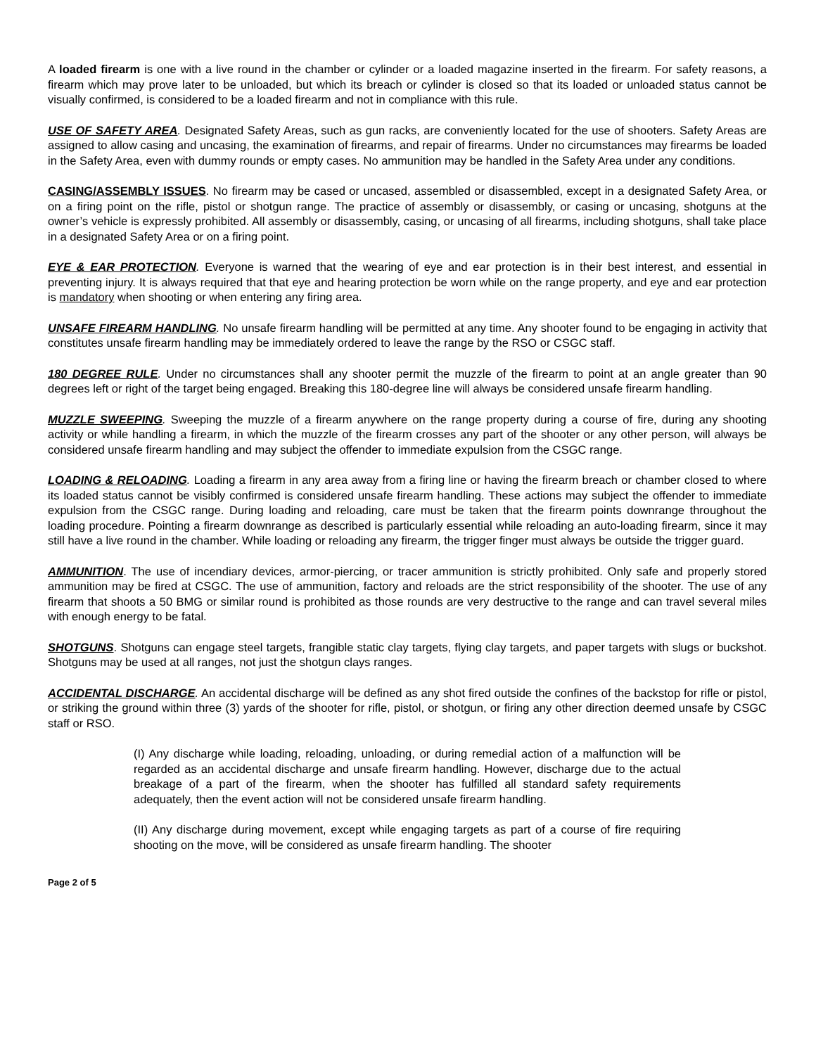A loaded firearm is one with a live round in the chamber or cylinder or a loaded magazine inserted in the firearm. For safety reasons, a firearm which may prove later to be unloaded, but which its breach or cylinder is closed so that its loaded or unloaded status cannot be visually confirmed, is considered to be a loaded firearm and not in compliance with this rule.
USE OF SAFETY AREA. Designated Safety Areas, such as gun racks, are conveniently located for the use of shooters. Safety Areas are assigned to allow casing and uncasing, the examination of firearms, and repair of firearms. Under no circumstances may firearms be loaded in the Safety Area, even with dummy rounds or empty cases. No ammunition may be handled in the Safety Area under any conditions.
CASING/ASSEMBLY ISSUES. No firearm may be cased or uncased, assembled or disassembled, except in a designated Safety Area, or on a firing point on the rifle, pistol or shotgun range. The practice of assembly or disassembly, or casing or uncasing, shotguns at the owner’s vehicle is expressly prohibited. All assembly or disassembly, casing, or uncasing of all firearms, including shotguns, shall take place in a designated Safety Area or on a firing point.
EYE & EAR PROTECTION. Everyone is warned that the wearing of eye and ear protection is in their best interest, and essential in preventing injury. It is always required that that eye and hearing protection be worn while on the range property, and eye and ear protection is mandatory when shooting or when entering any firing area.
UNSAFE FIREARM HANDLING. No unsafe firearm handling will be permitted at any time. Any shooter found to be engaging in activity that constitutes unsafe firearm handling may be immediately ordered to leave the range by the RSO or CSGC staff.
180 DEGREE RULE. Under no circumstances shall any shooter permit the muzzle of the firearm to point at an angle greater than 90 degrees left or right of the target being engaged. Breaking this 180-degree line will always be considered unsafe firearm handling.
MUZZLE SWEEPING. Sweeping the muzzle of a firearm anywhere on the range property during a course of fire, during any shooting activity or while handling a firearm, in which the muzzle of the firearm crosses any part of the shooter or any other person, will always be considered unsafe firearm handling and may subject the offender to immediate expulsion from the CSGC range.
LOADING & RELOADING. Loading a firearm in any area away from a firing line or having the firearm breach or chamber closed to where its loaded status cannot be visibly confirmed is considered unsafe firearm handling. These actions may subject the offender to immediate expulsion from the CSGC range. During loading and reloading, care must be taken that the firearm points downrange throughout the loading procedure. Pointing a firearm downrange as described is particularly essential while reloading an auto-loading firearm, since it may still have a live round in the chamber. While loading or reloading any firearm, the trigger finger must always be outside the trigger guard.
AMMUNITION. The use of incendiary devices, armor-piercing, or tracer ammunition is strictly prohibited. Only safe and properly stored ammunition may be fired at CSGC. The use of ammunition, factory and reloads are the strict responsibility of the shooter. The use of any firearm that shoots a 50 BMG or similar round is prohibited as those rounds are very destructive to the range and can travel several miles with enough energy to be fatal.
SHOTGUNS. Shotguns can engage steel targets, frangible static clay targets, flying clay targets, and paper targets with slugs or buckshot. Shotguns may be used at all ranges, not just the shotgun clays ranges.
ACCIDENTAL DISCHARGE. An accidental discharge will be defined as any shot fired outside the confines of the backstop for rifle or pistol, or striking the ground within three (3) yards of the shooter for rifle, pistol, or shotgun, or firing any other direction deemed unsafe by CSGC staff or RSO.
(I) Any discharge while loading, reloading, unloading, or during remedial action of a malfunction will be regarded as an accidental discharge and unsafe firearm handling. However, discharge due to the actual breakage of a part of the firearm, when the shooter has fulfilled all standard safety requirements adequately, then the event action will not be considered unsafe firearm handling.
(II) Any discharge during movement, except while engaging targets as part of a course of fire requiring shooting on the move, will be considered as unsafe firearm handling. The shooter
Page 2 of 5